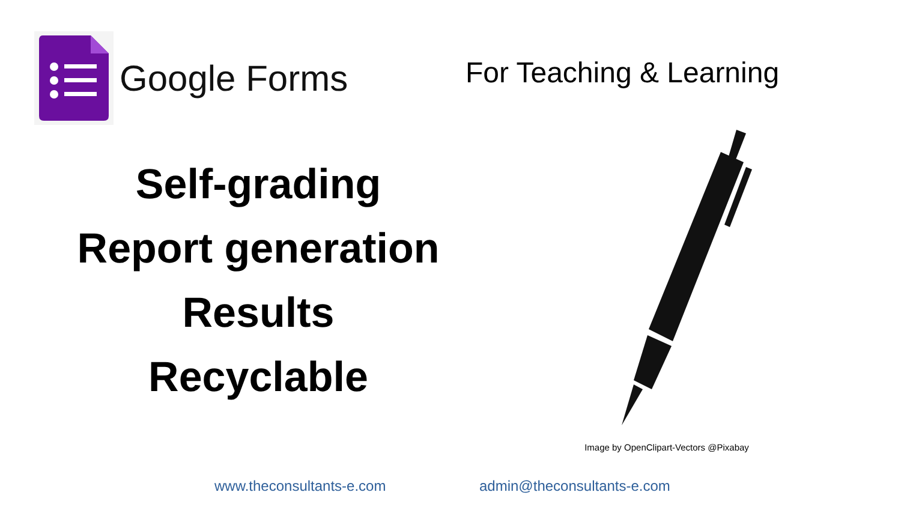Google Forms
For Teaching & Learning
Self-grading
Report generation
Results
Recyclable
Image by OpenClipart-Vectors @Pixabay
www.theconsultants-e.com admin@theconsultants-e.com